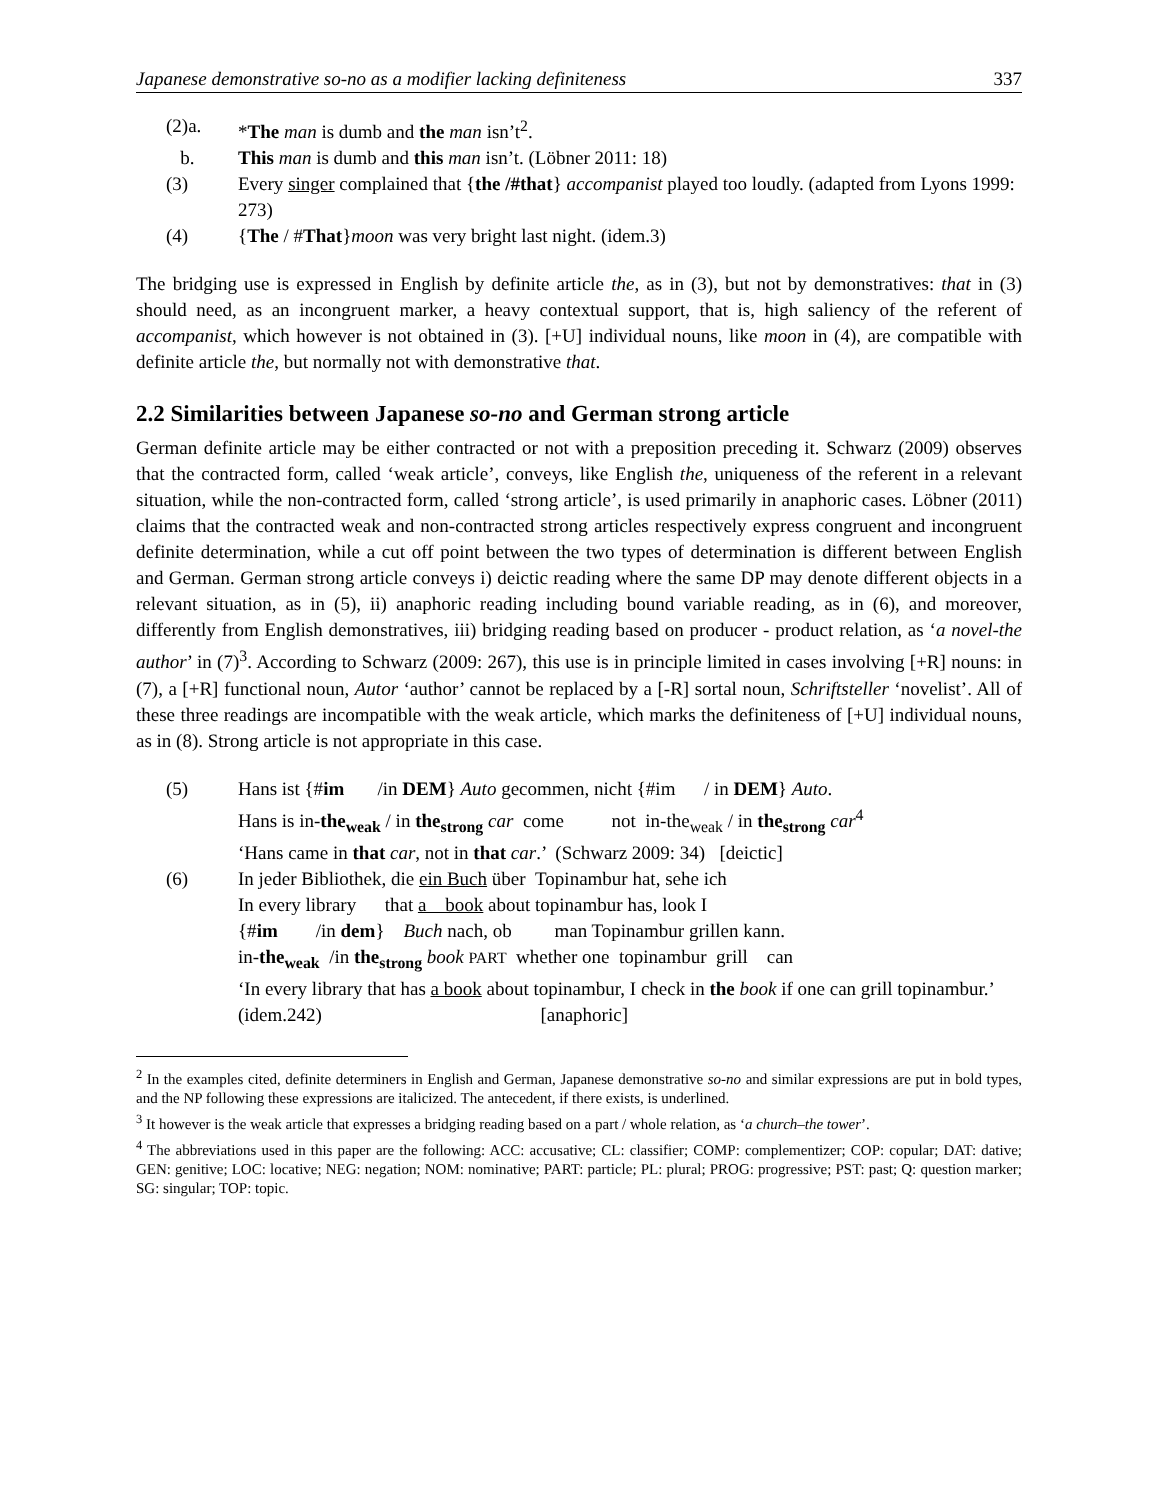Japanese demonstrative so-no as a modifier lacking definiteness 337
(2)a. *The man is dumb and the man isn’t<sup>2</sup>.
b. This man is dumb and this man isn’t. (Löbner 2011: 18)
(3) Every singer complained that {the /#that} accompanist played too loudly. (adapted from Lyons 1999: 273)
(4) {The / #That}moon was very bright last night. (idem.3)
The bridging use is expressed in English by definite article the, as in (3), but not by demonstratives: that in (3) should need, as an incongruent marker, a heavy contextual support, that is, high saliency of the referent of accompanist, which however is not obtained in (3). [+U] individual nouns, like moon in (4), are compatible with definite article the, but normally not with demonstrative that.
2.2 Similarities between Japanese so-no and German strong article
German definite article may be either contracted or not with a preposition preceding it. Schwarz (2009) observes that the contracted form, called ‘weak article’, conveys, like English the, uniqueness of the referent in a relevant situation, while the non-contracted form, called ‘strong article’, is used primarily in anaphoric cases. Löbner (2011) claims that the contracted weak and non-contracted strong articles respectively express congruent and incongruent definite determination, while a cut off point between the two types of determination is different between English and German. German strong article conveys i) deictic reading where the same DP may denote different objects in a relevant situation, as in (5), ii) anaphoric reading including bound variable reading, as in (6), and moreover, differently from English demonstratives, iii) bridging reading based on producer - product relation, as ‘a novel-the author’ in (7)<sup>3</sup>. According to Schwarz (2009: 267), this use is in principle limited in cases involving [+R] nouns: in (7), a [+R] functional noun, Autor ‘author’ cannot be replaced by a [-R] sortal noun, Schriftsteller ‘novelist’. All of these three readings are incompatible with the weak article, which marks the definiteness of [+U] individual nouns, as in (8). Strong article is not appropriate in this case.
(5) Hans ist {#im /in DEM} Auto gecommen, nicht {#im / in DEM} Auto.
Hans is in-the<sub>weak</sub> / in the<sub>strong</sub> car come not in-the<sub>weak</sub> / in the<sub>strong</sub> car<sup>4</sup>
‘Hans came in that car, not in that car.’ (Schwarz 2009: 34) [deictic]
(6) In jeder Bibliothek, die ein Buch über Topinambur hat, sehe ich
In every library that a book about topinambur has, look I
{#im /in dem} Buch nach, ob man Topinambur grillen kann.
in-the<sub>weak</sub> /in the<sub>strong</sub> book PART whether one topinambur grill can
‘In every library that has a book about topinambur, I check in the book if one can grill topinambur.’ (idem.242) [anaphoric]
<sup>2</sup> In the examples cited, definite determiners in English and German, Japanese demonstrative so-no and similar expressions are put in bold types, and the NP following these expressions are italicized. The antecedent, if there exists, is underlined.
<sup>3</sup> It however is the weak article that expresses a bridging reading based on a part / whole relation, as ‘a church–the tower’.
<sup>4</sup> The abbreviations used in this paper are the following: ACC: accusative; CL: classifier; COMP: complementizer; COP: copular; DAT: dative; GEN: genitive; LOC: locative; NEG: negation; NOM: nominative; PART: particle; PL: plural; PROG: progressive; PST: past; Q: question marker; SG: singular; TOP: topic.